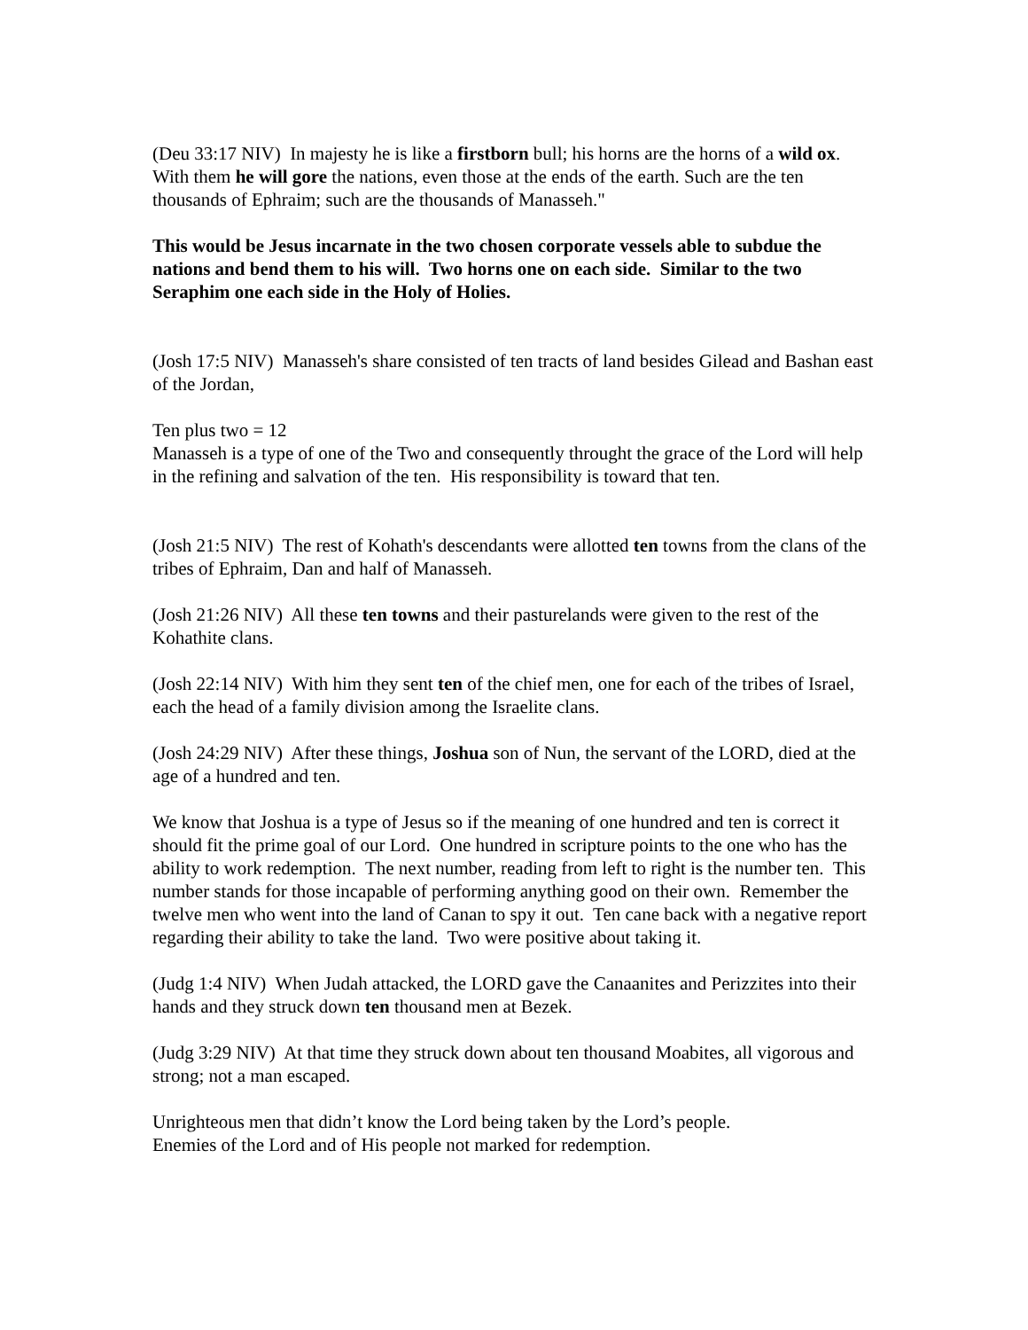(Deu 33:17 NIV) In majesty he is like a firstborn bull; his horns are the horns of a wild ox. With them he will gore the nations, even those at the ends of the earth. Such are the ten thousands of Ephraim; such are the thousands of Manasseh."
This would be Jesus incarnate in the two chosen corporate vessels able to subdue the nations and bend them to his will. Two horns one on each side. Similar to the two Seraphim one each side in the Holy of Holies.
(Josh 17:5 NIV) Manasseh's share consisted of ten tracts of land besides Gilead and Bashan east of the Jordan,
Ten plus two = 12
Manasseh is a type of one of the Two and consequently throught the grace of the Lord will help in the refining and salvation of the ten. His responsibility is toward that ten.
(Josh 21:5 NIV) The rest of Kohath's descendants were allotted ten towns from the clans of the tribes of Ephraim, Dan and half of Manasseh.
(Josh 21:26 NIV) All these ten towns and their pasturelands were given to the rest of the Kohathite clans.
(Josh 22:14 NIV) With him they sent ten of the chief men, one for each of the tribes of Israel, each the head of a family division among the Israelite clans.
(Josh 24:29 NIV) After these things, Joshua son of Nun, the servant of the LORD, died at the age of a hundred and ten.
We know that Joshua is a type of Jesus so if the meaning of one hundred and ten is correct it should fit the prime goal of our Lord. One hundred in scripture points to the one who has the ability to work redemption. The next number, reading from left to right is the number ten. This number stands for those incapable of performing anything good on their own. Remember the twelve men who went into the land of Canan to spy it out. Ten cane back with a negative report regarding their ability to take the land. Two were positive about taking it.
(Judg 1:4 NIV) When Judah attacked, the LORD gave the Canaanites and Perizzites into their hands and they struck down ten thousand men at Bezek.
(Judg 3:29 NIV) At that time they struck down about ten thousand Moabites, all vigorous and strong; not a man escaped.
Unrighteous men that didn’t know the Lord being taken by the Lord’s people.
Enemies of the Lord and of His people not marked for redemption.